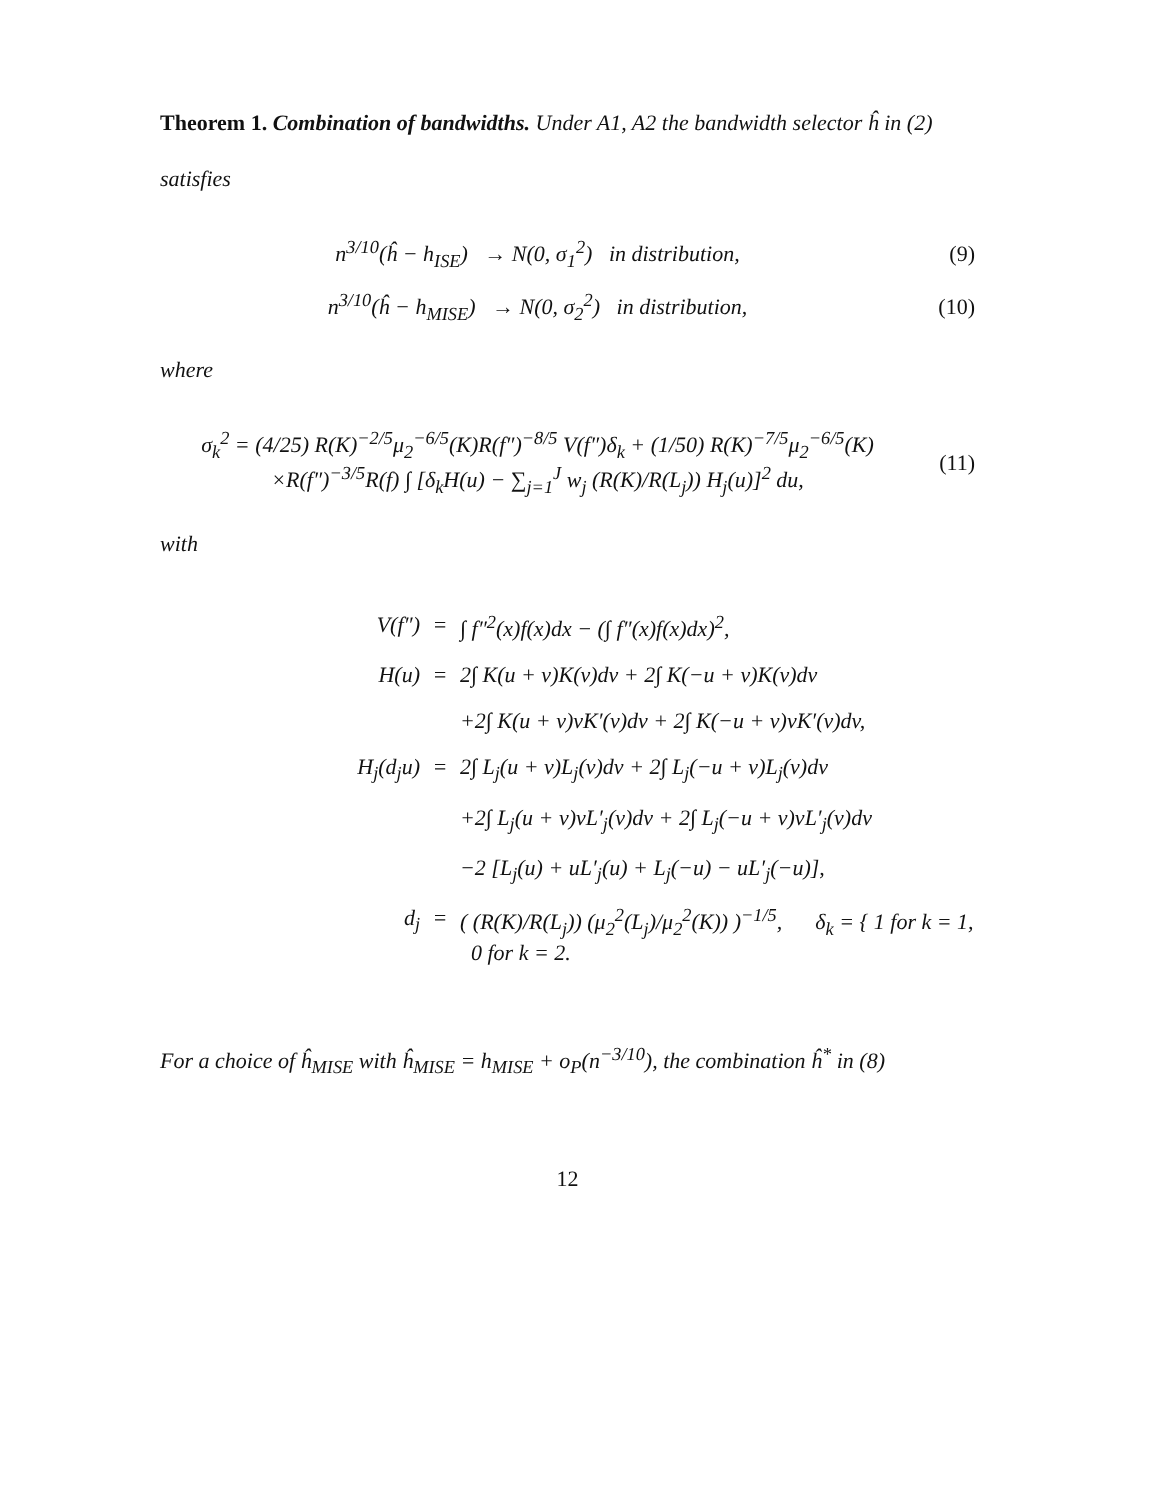Theorem 1. Combination of bandwidths. Under A1, A2 the bandwidth selector ĥ in (2) satisfies
n<sup>3/10</sup>(ĥ − h<sub>ISE</sub>) → N(0, σ<sub>1</sub><sup>2</sup>) in distribution,
(9)
n<sup>3/10</sup>(ĥ − h<sub>MISE</sub>) → N(0, σ<sub>2</sub><sup>2</sup>) in distribution,
(10)
where
σ<sub>k</sub><sup>2</sup> = (4/25) R(K)<sup>−2/5</sup>μ<sub>2</sub><sup>−6/5</sup>(K)R(f″)<sup>−8/5</sup> V(f″)δ<sub>k</sub> + (1/50) R(K)<sup>−7/5</sup>μ<sub>2</sub><sup>−6/5</sup>(K)
×R(f″)<sup>−3/5</sup>R(f) ∫ [δ<sub>k</sub>H(u) − ∑<sub>j=1</sub><sup>J</sup> w<sub>j</sub> (R(K)/R(L<sub>j</sub>)) H<sub>j</sub>(u)]<sup>2</sup> du,
(11)
with
V(f″)
=
∫ f″<sup>2</sup>(x)f(x)dx − (∫ f″(x)f(x)dx)<sup>2</sup>,
H(u)
=
2∫ K(u + v)K(v)dv + 2∫ K(−u + v)K(v)dv
+2∫ K(u + v)vK′(v)dv + 2∫ K(−u + v)vK′(v)dv,
H<sub>j</sub>(d<sub>j</sub>u)
=
2∫ L<sub>j</sub>(u + v)L<sub>j</sub>(v)dv + 2∫ L<sub>j</sub>(−u + v)L<sub>j</sub>(v)dv
+2∫ L<sub>j</sub>(u + v)vL′<sub>j</sub>(v)dv + 2∫ L<sub>j</sub>(−u + v)vL′<sub>j</sub>(v)dv
−2 [L<sub>j</sub>(u) + uL′<sub>j</sub>(u) + L<sub>j</sub>(−u) − uL′<sub>j</sub>(−u)],
d<sub>j</sub>
=
( (R(K)/R(L<sub>j</sub>)) (μ<sub>2</sub><sup>2</sup>(L<sub>j</sub>)/μ<sub>2</sub><sup>2</sup>(K)) )<sup>−1/5</sup>, δ<sub>k</sub> = { 1 for k = 1, 0 for k = 2.
For a choice of ĥ<sub>MISE</sub> with ĥ<sub>MISE</sub> = h<sub>MISE</sub> + o<sub>P</sub>(n<sup>−3/10</sup>), the combination ĥ<sup>*</sup> in (8)
12